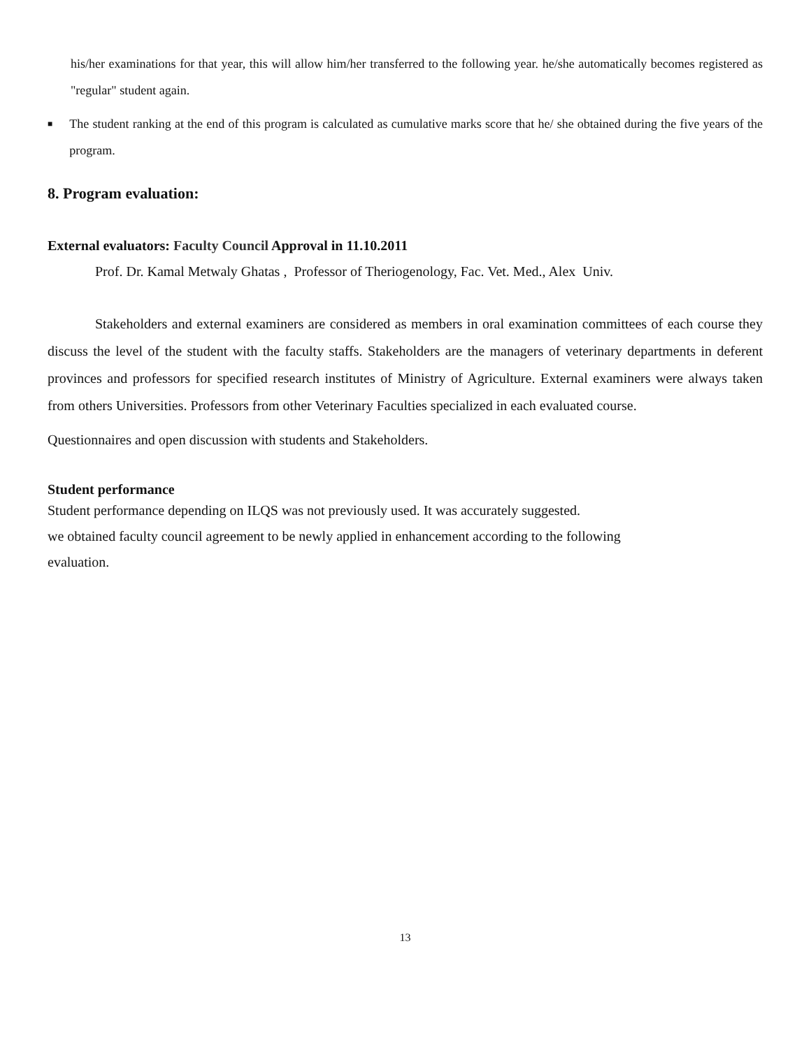his/her examinations for that year, this will allow him/her transferred to the following year. he/she automatically becomes registered as "regular" student again.
■
The student ranking at the end of this program is calculated as cumulative marks score that he/ she obtained during the five years of the program.
8. Program evaluation:
External evaluators: Faculty Council Approval in 11.10.2011
Prof. Dr. Kamal Metwaly Ghatas , Professor of Theriogenology, Fac. Vet. Med., Alex Univ.
Stakeholders and external examiners are considered as members in oral examination committees of each course they discuss the level of the student with the faculty staffs. Stakeholders are the managers of veterinary departments in deferent provinces and professors for specified research institutes of Ministry of Agriculture. External examiners were always taken from others Universities. Professors from other Veterinary Faculties specialized in each evaluated course.
Questionnaires and open discussion with students and Stakeholders.
Student performance
Student performance depending on ILQS was not previously used. It was accurately suggested.
we obtained faculty council agreement to be newly applied in enhancement according to the following
evaluation.
13